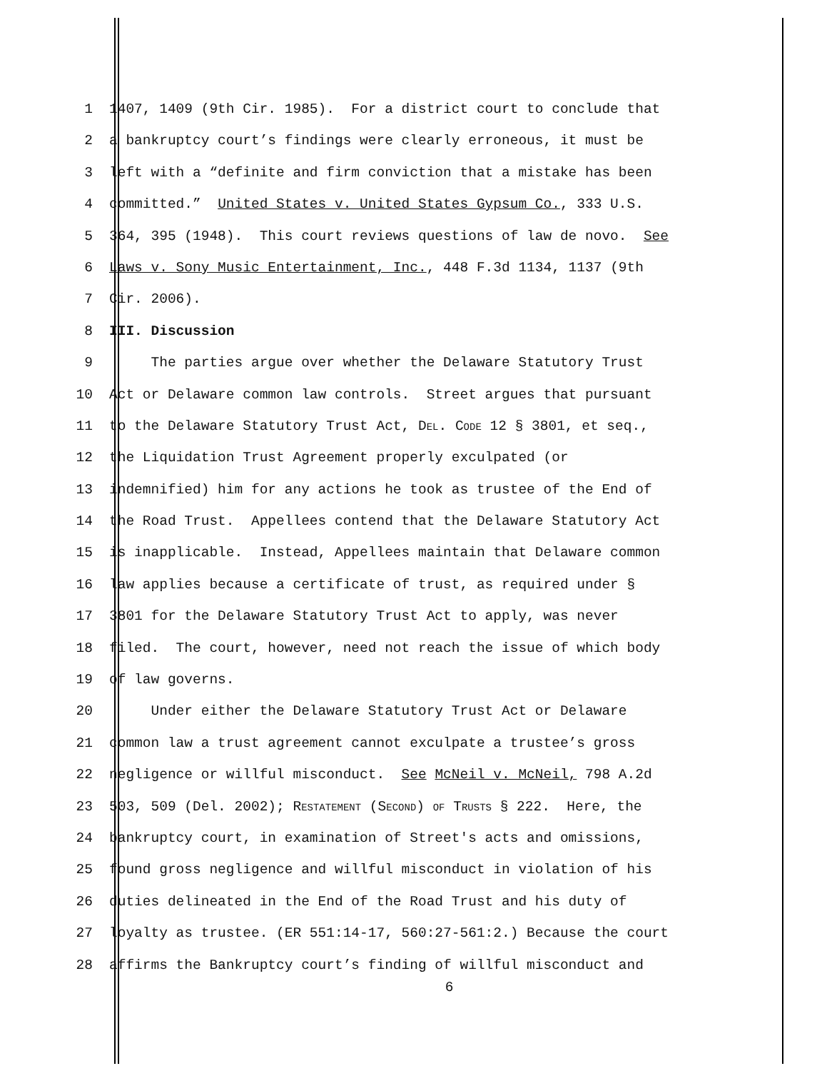1 1407, 1409 (9th Cir. 1985). For a district court to conclude that
2 a bankruptcy court’s findings were clearly erroneous, it must be
3 left with a “definite and firm conviction that a mistake has been
4 committed.” United States v. United States Gypsum Co., 333 U.S.
5 364, 395 (1948). This court reviews questions of law de novo. See
6 Laws v. Sony Music Entertainment, Inc., 448 F.3d 1134, 1137 (9th
7 Cir. 2006).
8 III. Discussion
9 The parties argue over whether the Delaware Statutory Trust
10 Act or Delaware common law controls. Street argues that pursuant
11 to the Delaware Statutory Trust Act, DEL. CODE 12 § 3801, et seq.,
12 the Liquidation Trust Agreement properly exculpated (or
13 indemnified) him for any actions he took as trustee of the End of
14 the Road Trust. Appellees contend that the Delaware Statutory Act
15 is inapplicable. Instead, Appellees maintain that Delaware common
16 law applies because a certificate of trust, as required under §
17 3801 for the Delaware Statutory Trust Act to apply, was never
18 filed. The court, however, need not reach the issue of which body
19 of law governs.
20 Under either the Delaware Statutory Trust Act or Delaware
21 common law a trust agreement cannot exculpate a trustee’s gross
22 negligence or willful misconduct. See McNeil v. McNeil, 798 A.2d
23 503, 509 (Del. 2002); RESTATEMENT (SECOND) OF TRUSTS § 222. Here, the
24 bankruptcy court, in examination of Street's acts and omissions,
25 found gross negligence and willful misconduct in violation of his
26 duties delineated in the End of the Road Trust and his duty of
27 loyalty as trustee. (ER 551:14-17, 560:27-561:2.) Because the court
28 affirms the Bankruptcy court’s finding of willful misconduct and
6